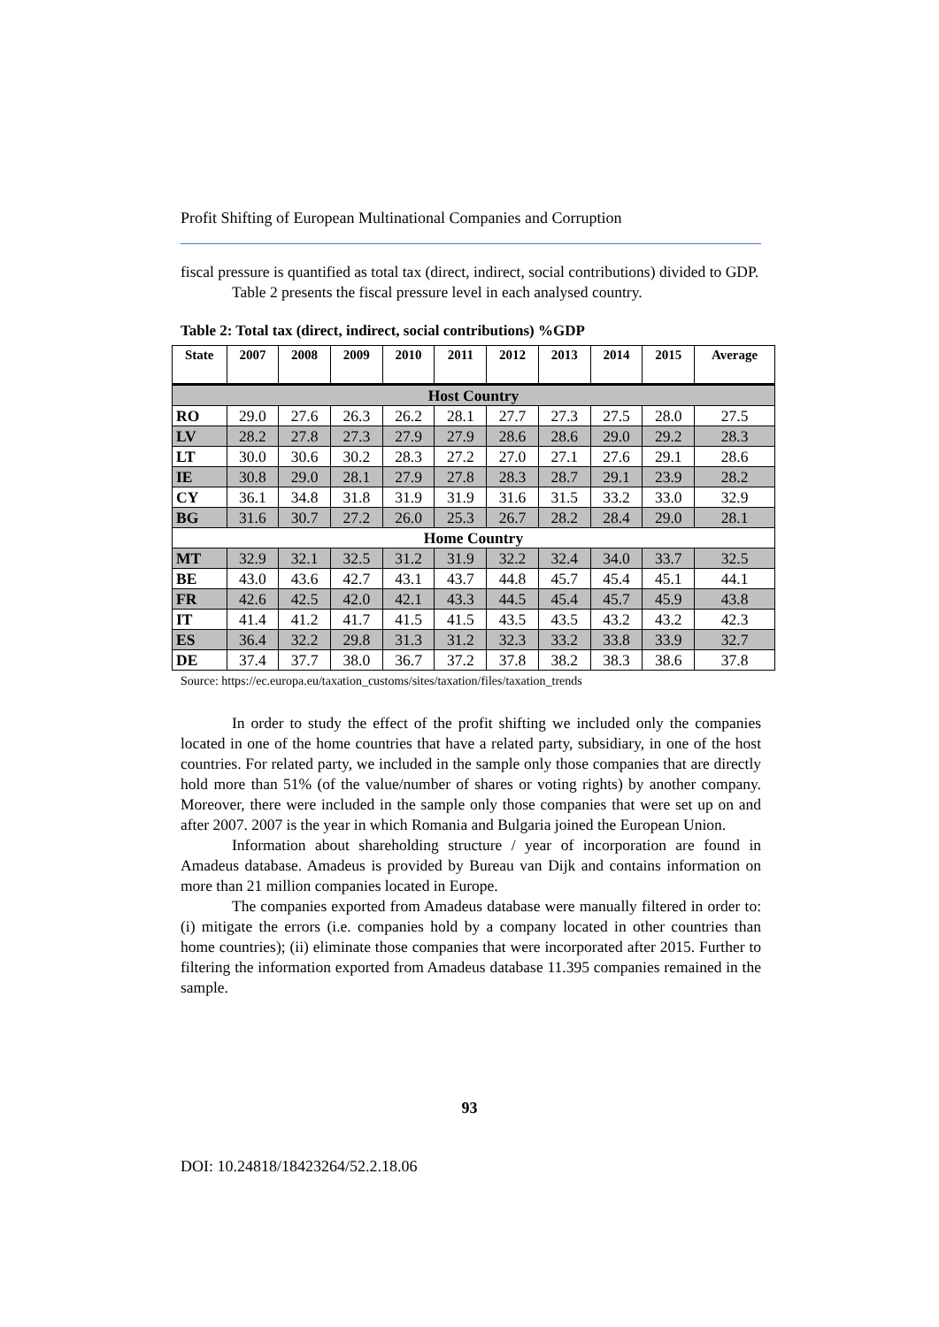Profit Shifting of European Multinational Companies and Corruption
fiscal pressure is quantified as total tax (direct, indirect, social contributions) divided to GDP.
Table 2 presents the fiscal pressure level in each analysed country.
Table 2: Total tax (direct, indirect, social contributions) %GDP
| State | 2007 | 2008 | 2009 | 2010 | 2011 | 2012 | 2013 | 2014 | 2015 | Average |
| --- | --- | --- | --- | --- | --- | --- | --- | --- | --- | --- |
| Host Country | | | | | | | | | | |
| RO | 29.0 | 27.6 | 26.3 | 26.2 | 28.1 | 27.7 | 27.3 | 27.5 | 28.0 | 27.5 |
| LV | 28.2 | 27.8 | 27.3 | 27.9 | 27.9 | 28.6 | 28.6 | 29.0 | 29.2 | 28.3 |
| LT | 30.0 | 30.6 | 30.2 | 28.3 | 27.2 | 27.0 | 27.1 | 27.6 | 29.1 | 28.6 |
| IE | 30.8 | 29.0 | 28.1 | 27.9 | 27.8 | 28.3 | 28.7 | 29.1 | 23.9 | 28.2 |
| CY | 36.1 | 34.8 | 31.8 | 31.9 | 31.9 | 31.6 | 31.5 | 33.2 | 33.0 | 32.9 |
| BG | 31.6 | 30.7 | 27.2 | 26.0 | 25.3 | 26.7 | 28.2 | 28.4 | 29.0 | 28.1 |
| Home Country | | | | | | | | | | |
| MT | 32.9 | 32.1 | 32.5 | 31.2 | 31.9 | 32.2 | 32.4 | 34.0 | 33.7 | 32.5 |
| BE | 43.0 | 43.6 | 42.7 | 43.1 | 43.7 | 44.8 | 45.7 | 45.4 | 45.1 | 44.1 |
| FR | 42.6 | 42.5 | 42.0 | 42.1 | 43.3 | 44.5 | 45.4 | 45.7 | 45.9 | 43.8 |
| IT | 41.4 | 41.2 | 41.7 | 41.5 | 41.5 | 43.5 | 43.5 | 43.2 | 43.2 | 42.3 |
| ES | 36.4 | 32.2 | 29.8 | 31.3 | 31.2 | 32.3 | 33.2 | 33.8 | 33.9 | 32.7 |
| DE | 37.4 | 37.7 | 38.0 | 36.7 | 37.2 | 37.8 | 38.2 | 38.3 | 38.6 | 37.8 |
Source: https://ec.europa.eu/taxation_customs/sites/taxation/files/taxation_trends
In order to study the effect of the profit shifting we included only the companies located in one of the home countries that have a related party, subsidiary, in one of the host countries. For related party, we included in the sample only those companies that are directly hold more than 51% (of the value/number of shares or voting rights) by another company. Moreover, there were included in the sample only those companies that were set up on and after 2007. 2007 is the year in which Romania and Bulgaria joined the European Union.
Information about shareholding structure / year of incorporation are found in Amadeus database. Amadeus is provided by Bureau van Dijk and contains information on more than 21 million companies located in Europe.
The companies exported from Amadeus database were manually filtered in order to: (i) mitigate the errors (i.e. companies hold by a company located in other countries than home countries); (ii) eliminate those companies that were incorporated after 2015. Further to filtering the information exported from Amadeus database 11.395 companies remained in the sample.
93
DOI: 10.24818/18423264/52.2.18.06